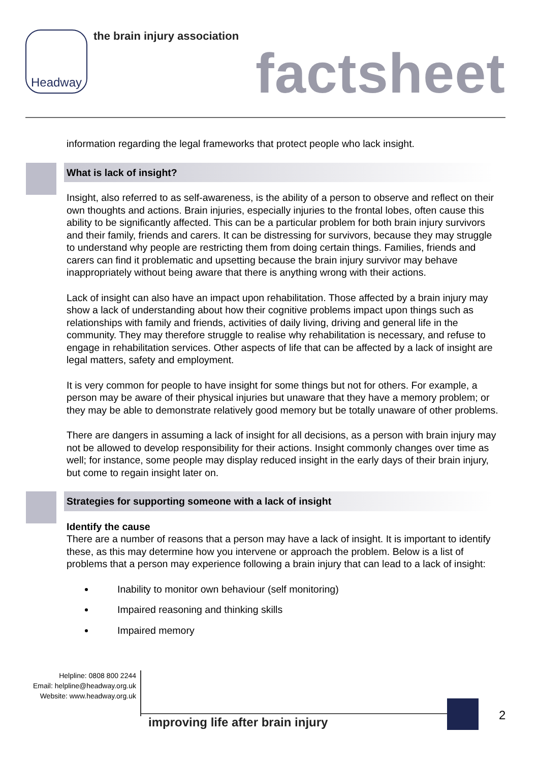Headway the brain injury association
factsheet
information regarding the legal frameworks that protect people who lack insight.
What is lack of insight?
Insight, also referred to as self-awareness, is the ability of a person to observe and reflect on their own thoughts and actions. Brain injuries, especially injuries to the frontal lobes, often cause this ability to be significantly affected. This can be a particular problem for both brain injury survivors and their family, friends and carers. It can be distressing for survivors, because they may struggle to understand why people are restricting them from doing certain things. Families, friends and carers can find it problematic and upsetting because the brain injury survivor may behave inappropriately without being aware that there is anything wrong with their actions.
Lack of insight can also have an impact upon rehabilitation. Those affected by a brain injury may show a lack of understanding about how their cognitive problems impact upon things such as relationships with family and friends, activities of daily living, driving and general life in the community. They may therefore struggle to realise why rehabilitation is necessary, and refuse to engage in rehabilitation services. Other aspects of life that can be affected by a lack of insight are legal matters, safety and employment.
It is very common for people to have insight for some things but not for others. For example, a person may be aware of their physical injuries but unaware that they have a memory problem; or they may be able to demonstrate relatively good memory but be totally unaware of other problems.
There are dangers in assuming a lack of insight for all decisions, as a person with brain injury may not be allowed to develop responsibility for their actions. Insight commonly changes over time as well; for instance, some people may display reduced insight in the early days of their brain injury, but come to regain insight later on.
Strategies for supporting someone with a lack of insight
Identify the cause
There are a number of reasons that a person may have a lack of insight. It is important to identify these, as this may determine how you intervene or approach the problem. Below is a list of problems that a person may experience following a brain injury that can lead to a lack of insight:
Inability to monitor own behaviour (self monitoring)
Impaired reasoning and thinking skills
Impaired memory
Helpline: 0808 800 2244
Email: helpline@headway.org.uk
Website: www.headway.org.uk
improving life after brain injury
2